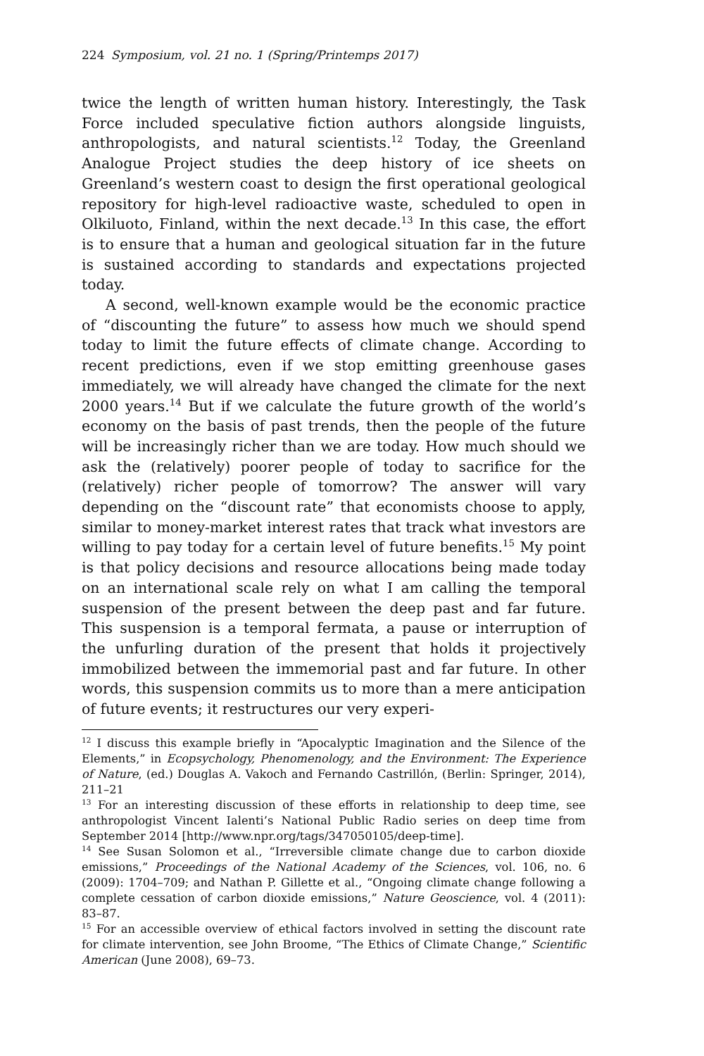224 Symposium, vol. 21 no. 1 (Spring/Printemps 2017)
twice the length of written human history. Interestingly, the Task Force included speculative fiction authors alongside linguists, anthropologists, and natural scientists.<sup>12</sup> Today, the Greenland Analogue Project studies the deep history of ice sheets on Greenland’s western coast to design the first operational geological repository for high-level radioactive waste, scheduled to open in Olkiluoto, Finland, within the next decade.<sup>13</sup> In this case, the effort is to ensure that a human and geological situation far in the future is sustained according to standards and expectations projected today.
A second, well-known example would be the economic practice of “discounting the future” to assess how much we should spend today to limit the future effects of climate change. According to recent predictions, even if we stop emitting greenhouse gases immediately, we will already have changed the climate for the next 2000 years.<sup>14</sup> But if we calculate the future growth of the world’s economy on the basis of past trends, then the people of the future will be increasingly richer than we are today. How much should we ask the (relatively) poorer people of today to sacrifice for the (relatively) richer people of tomorrow? The answer will vary depending on the “discount rate” that economists choose to apply, similar to money-market interest rates that track what investors are willing to pay today for a certain level of future benefits.<sup>15</sup> My point is that policy decisions and resource allocations being made today on an international scale rely on what I am calling the temporal suspension of the present between the deep past and far future. This suspension is a temporal fermata, a pause or interruption of the unfurling duration of the present that holds it projectively immobilized between the immemorial past and far future. In other words, this suspension commits us to more than a mere anticipation of future events; it restructures our very experi-
<sup>12</sup> I discuss this example briefly in “Apocalyptic Imagination and the Silence of the Elements,” in Ecopsychology, Phenomenology, and the Environment: The Experience of Nature, (ed.) Douglas A. Vakoch and Fernando Castrillón, (Berlin: Springer, 2014), 211–21
<sup>13</sup> For an interesting discussion of these efforts in relationship to deep time, see anthropologist Vincent Ialenti’s National Public Radio series on deep time from September 2014 [http://www.npr.org/tags/347050105/deep-time].
<sup>14</sup> See Susan Solomon et al., “Irreversible climate change due to carbon dioxide emissions,” Proceedings of the National Academy of the Sciences, vol. 106, no. 6 (2009): 1704–709; and Nathan P. Gillette et al., “Ongoing climate change following a complete cessation of carbon dioxide emissions,” Nature Geoscience, vol. 4 (2011): 83–87.
<sup>15</sup> For an accessible overview of ethical factors involved in setting the discount rate for climate intervention, see John Broome, “The Ethics of Climate Change,” Scientific American (June 2008), 69–73.